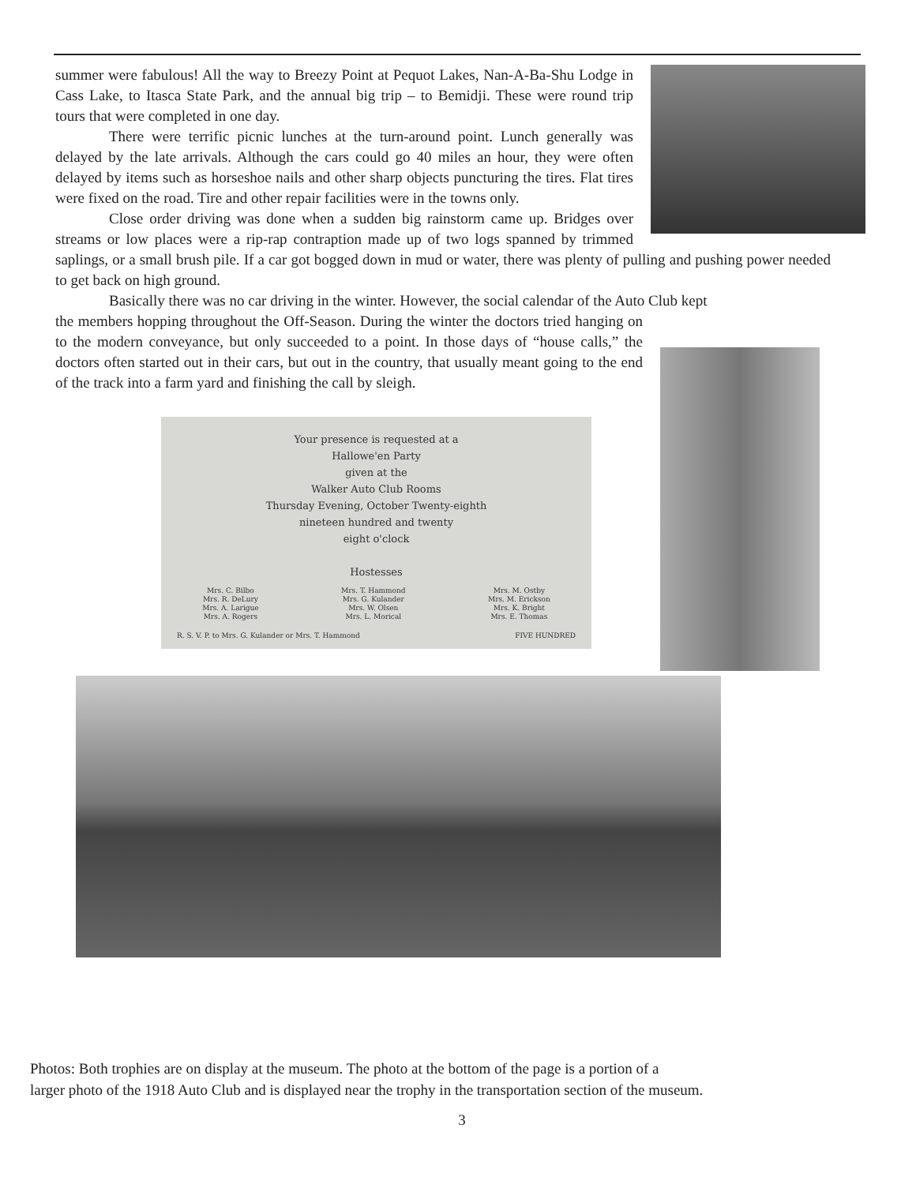summer were fabulous! All the way to Breezy Point at Pequot Lakes, Nan-A-Ba-Shu Lodge in Cass Lake, to Itasca State Park, and the annual big trip – to Bemidji. These were round trip tours that were completed in one day.
There were terrific picnic lunches at the turn-around point. Lunch generally was delayed by the late arrivals. Although the cars could go 40 miles an hour, they were often delayed by items such as horseshoe nails and other sharp objects puncturing the tires. Flat tires were fixed on the road. Tire and other repair facilities were in the towns only.
Close order driving was done when a sudden big rainstorm came up. Bridges over streams or low places were a rip-rap contraption made up of two logs spanned by trimmed saplings, or a small brush pile. If a car got bogged down in mud or water, there was plenty of pulling and pushing power needed to get back on high ground.
Basically there was no car driving in the winter. However, the social calendar of the Auto Club kept
the members hopping throughout the Off-Season. During the winter the doctors tried hanging on to the modern conveyance, but only succeeded to a point. In those days of “house calls,” the doctors often started out in their cars, but out in the country, that usually meant going to the end of the track into a farm yard and finishing the call by sleigh.
Your presence is requested at a
Hallowe'en Party
given at the
Walker Auto Club Rooms
Thursday Evening, October Twenty-eighth
nineteen hundred and twenty
eight o'clock
Hostesses
Mrs. C. Bilbo
Mrs. R. DeLury
Mrs. A. Larigue
Mrs. A. Rogers Mrs. T. Hammond
Mrs. G. Kulander
Mrs. W. Olsen
Mrs. L. Morical Mrs. M. Ostby
Mrs. M. Erickson
Mrs. K. Bright
Mrs. E. Thomas
R. S. V. P. to Mrs. G. Kulander or Mrs. T. Hammond FIVE HUNDRED
Photos: Both trophies are on display at the museum. The photo at the bottom of the page is a portion of a
larger photo of the 1918 Auto Club and is displayed near the trophy in the transportation section of the museum.
3